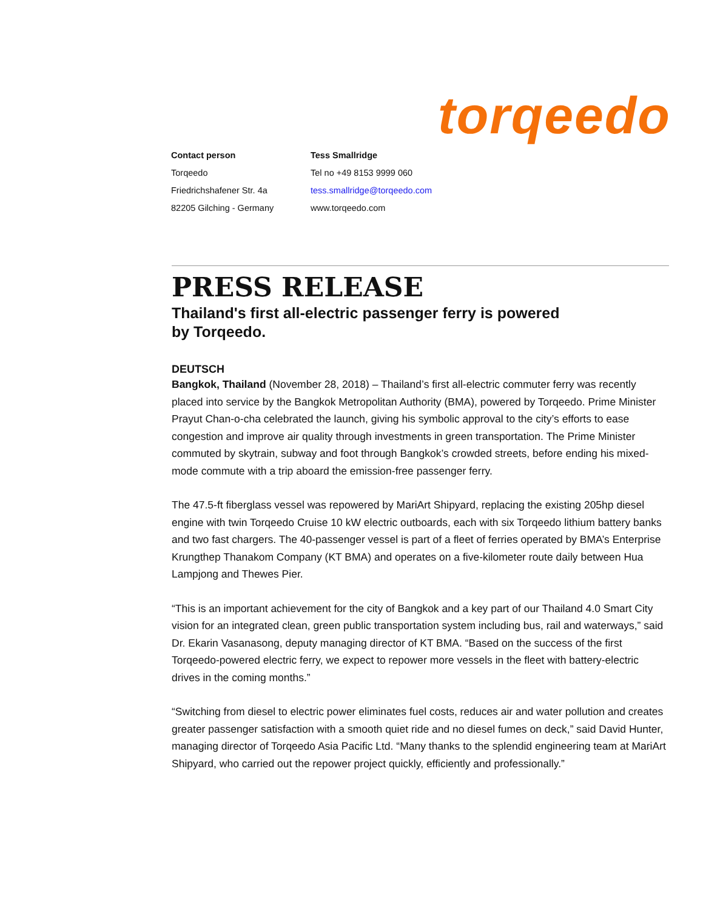torqeedo
| Contact person | Tess Smallridge |
| Torqeedo | Tel no +49 8153 9999 060 |
| Friedrichshafener Str. 4a | tess.smallridge@torqeedo.com |
| 82205 Gilching - Germany | www.torqeedo.com |
PRESS RELEASE
Thailand's first all-electric passenger ferry is powered
by Torqeedo.
DEUTSCH
Bangkok, Thailand (November 28, 2018) – Thailand’s first all-electric commuter ferry was recently placed into service by the Bangkok Metropolitan Authority (BMA), powered by Torqeedo. Prime Minister Prayut Chan-o-cha celebrated the launch, giving his symbolic approval to the city’s efforts to ease congestion and improve air quality through investments in green transportation. The Prime Minister commuted by skytrain, subway and foot through Bangkok’s crowded streets, before ending his mixed-mode commute with a trip aboard the emission-free passenger ferry.
The 47.5-ft fiberglass vessel was repowered by MariArt Shipyard, replacing the existing 205hp diesel engine with twin Torqeedo Cruise 10 kW electric outboards, each with six Torqeedo lithium battery banks and two fast chargers. The 40-passenger vessel is part of a fleet of ferries operated by BMA’s Enterprise Krungthep Thanakom Company (KT BMA) and operates on a five-kilometer route daily between Hua Lampjong and Thewes Pier.
“This is an important achievement for the city of Bangkok and a key part of our Thailand 4.0 Smart City vision for an integrated clean, green public transportation system including bus, rail and waterways,” said Dr. Ekarin Vasanasong, deputy managing director of KT BMA. “Based on the success of the first Torqeedo-powered electric ferry, we expect to repower more vessels in the fleet with battery-electric drives in the coming months.”
“Switching from diesel to electric power eliminates fuel costs, reduces air and water pollution and creates greater passenger satisfaction with a smooth quiet ride and no diesel fumes on deck,” said David Hunter, managing director of Torqeedo Asia Pacific Ltd. “Many thanks to the splendid engineering team at MariArt Shipyard, who carried out the repower project quickly, efficiently and professionally.”